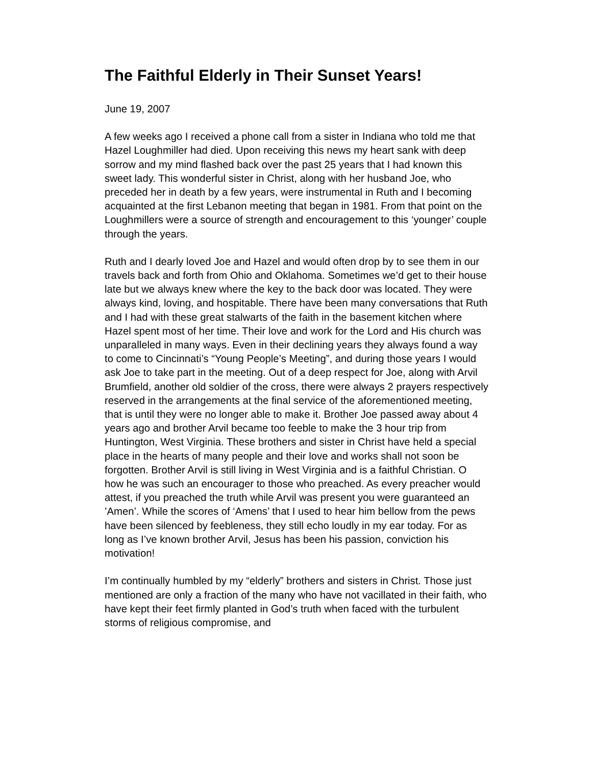The Faithful Elderly in Their Sunset Years!
June 19, 2007
A few weeks ago I received a phone call from a sister in Indiana who told me that Hazel Loughmiller had died. Upon receiving this news my heart sank with deep sorrow and my mind flashed back over the past 25 years that I had known this sweet lady. This wonderful sister in Christ, along with her husband Joe, who preceded her in death by a few years, were instrumental in Ruth and I becoming acquainted at the first Lebanon meeting that began in 1981. From that point on the Loughmillers were a source of strength and encouragement to this ‘younger’ couple through the years.
Ruth and I dearly loved Joe and Hazel and would often drop by to see them in our travels back and forth from Ohio and Oklahoma. Sometimes we’d get to their house late but we always knew where the key to the back door was located. They were always kind, loving, and hospitable. There have been many conversations that Ruth and I had with these great stalwarts of the faith in the basement kitchen where Hazel spent most of her time. Their love and work for the Lord and His church was unparalleled in many ways. Even in their declining years they always found a way to come to Cincinnati’s “Young People’s Meeting”, and during those years I would ask Joe to take part in the meeting. Out of a deep respect for Joe, along with Arvil Brumfield, another old soldier of the cross, there were always 2 prayers respectively reserved in the arrangements at the final service of the aforementioned meeting, that is until they were no longer able to make it. Brother Joe passed away about 4 years ago and brother Arvil became too feeble to make the 3 hour trip from Huntington, West Virginia. These brothers and sister in Christ have held a special place in the hearts of many people and their love and works shall not soon be forgotten. Brother Arvil is still living in West Virginia and is a faithful Christian. O how he was such an encourager to those who preached. As every preacher would attest, if you preached the truth while Arvil was present you were guaranteed an ’Amen’. While the scores of ‘Amens’ that I used to hear him bellow from the pews have been silenced by feebleness, they still echo loudly in my ear today. For as long as I’ve known brother Arvil, Jesus has been his passion, conviction his motivation!
I’m continually humbled by my “elderly” brothers and sisters in Christ. Those just mentioned are only a fraction of the many who have not vacillated in their faith, who have kept their feet firmly planted in God’s truth when faced with the turbulent storms of religious compromise, and